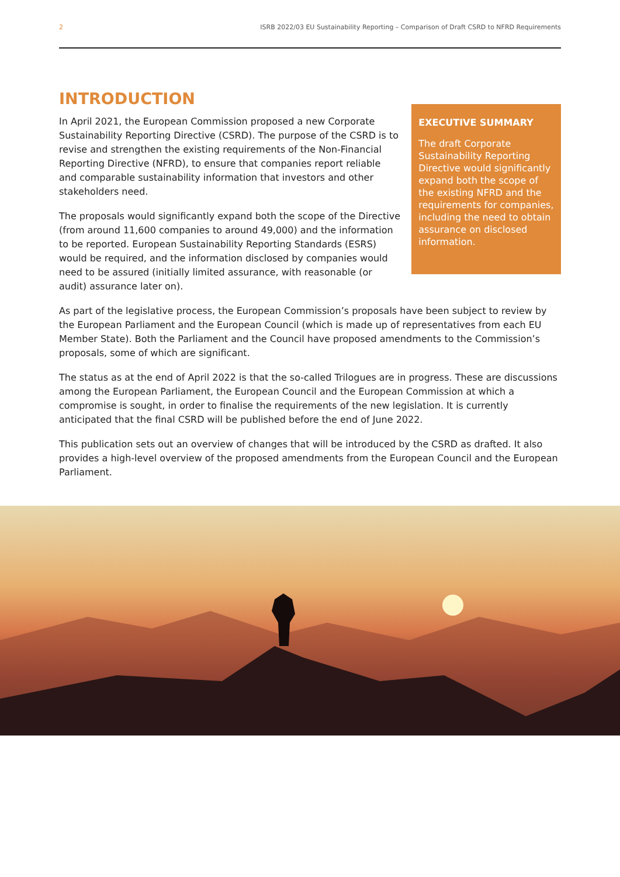2 ISRB 2022/03 EU Sustainability Reporting – Comparison of Draft CSRD to NFRD Requirements
INTRODUCTION
In April 2021, the European Commission proposed a new Corporate Sustainability Reporting Directive (CSRD). The purpose of the CSRD is to revise and strengthen the existing requirements of the Non-Financial Reporting Directive (NFRD), to ensure that companies report reliable and comparable sustainability information that investors and other stakeholders need.
The proposals would significantly expand both the scope of the Directive (from around 11,600 companies to around 49,000) and the information to be reported. European Sustainability Reporting Standards (ESRS) would be required, and the information disclosed by companies would need to be assured (initially limited assurance, with reasonable (or audit) assurance later on).
EXECUTIVE SUMMARY
The draft Corporate Sustainability Reporting Directive would significantly expand both the scope of the existing NFRD and the requirements for companies, including the need to obtain assurance on disclosed information.
As part of the legislative process, the European Commission’s proposals have been subject to review by the European Parliament and the European Council (which is made up of representatives from each EU Member State). Both the Parliament and the Council have proposed amendments to the Commission’s proposals, some of which are significant.
The status as at the end of April 2022 is that the so-called Trilogues are in progress. These are discussions among the European Parliament, the European Council and the European Commission at which a compromise is sought, in order to finalise the requirements of the new legislation. It is currently anticipated that the final CSRD will be published before the end of June 2022.
This publication sets out an overview of changes that will be introduced by the CSRD as drafted. It also provides a high-level overview of the proposed amendments from the European Council and the European Parliament.